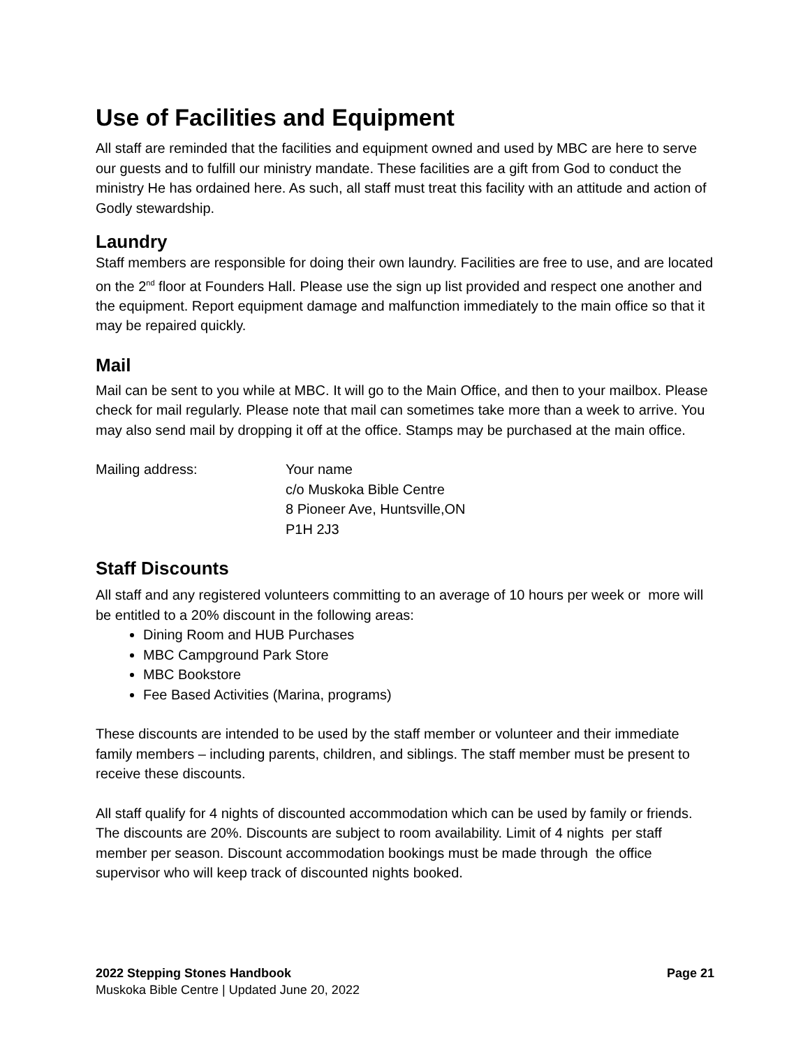Use of Facilities and Equipment
All staff are reminded that the facilities and equipment owned and used by MBC are here to serve our guests and to fulfill our ministry mandate. These facilities are a gift from God to conduct the ministry He has ordained here. As such, all staff must treat this facility with an attitude and action of Godly stewardship.
Laundry
Staff members are responsible for doing their own laundry. Facilities are free to use, and are located on the 2<sup>nd</sup> floor at Founders Hall. Please use the sign up list provided and respect one another and the equipment. Report equipment damage and malfunction immediately to the main office so that it may be repaired quickly.
Mail
Mail can be sent to you while at MBC. It will go to the Main Office, and then to your mailbox. Please check for mail regularly. Please note that mail can sometimes take more than a week to arrive. You may also send mail by dropping it off at the office. Stamps may be purchased at the main office.
Mailing address: Your name
c/o Muskoka Bible Centre
8 Pioneer Ave, Huntsville,ON
P1H 2J3
Staff Discounts
All staff and any registered volunteers committing to an average of 10 hours per week or more will be entitled to a 20% discount in the following areas:
Dining Room and HUB Purchases
MBC Campground Park Store
MBC Bookstore
Fee Based Activities (Marina, programs)
These discounts are intended to be used by the staff member or volunteer and their immediate family members – including parents, children, and siblings. The staff member must be present to receive these discounts.
All staff qualify for 4 nights of discounted accommodation which can be used by family or friends. The discounts are 20%. Discounts are subject to room availability. Limit of 4 nights per staff member per season. Discount accommodation bookings must be made through the office supervisor who will keep track of discounted nights booked.
2022 Stepping Stones Handbook Page 21
Muskoka Bible Centre | Updated June 20, 2022